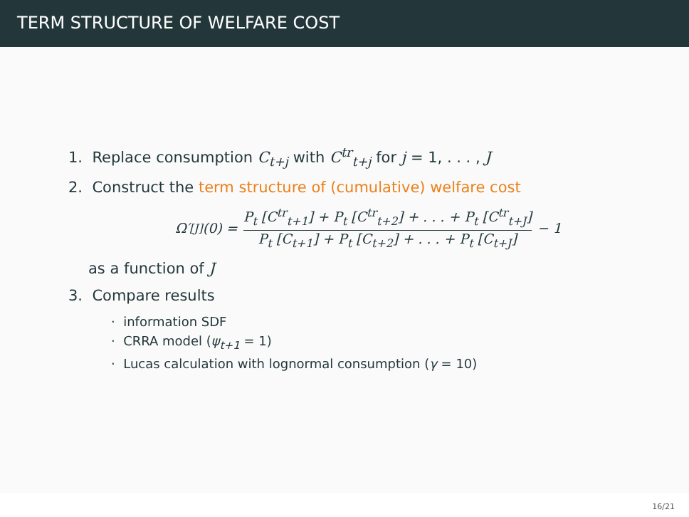TERM STRUCTURE OF WELFARE COST
1. Replace consumption C<sub>t+j</sub> with C<sup>tr</sup><sub>t+j</sub> for j = 1, . . . , J
2. Construct the term structure of (cumulative) welfare cost
Ω′<sub>[J]</sub>(0) = P<sub>t</sub> [C<sup>tr</sup><sub>t+1</sub>] + P<sub>t</sub> [C<sup>tr</sup><sub>t+2</sub>] + . . . + P<sub>t</sub> [C<sup>tr</sup><sub>t+J</sub>] P<sub>t</sub> [C<sub>t+1</sub>] + P<sub>t</sub> [C<sub>t+2</sub>] + . . . + P<sub>t</sub> [C<sub>t+J</sub>] − 1
as a function of J
3. Compare results
· information SDF
· CRRA model (ψ<sub>t+1</sub> = 1)
· Lucas calculation with lognormal consumption (γ = 10)
16/21